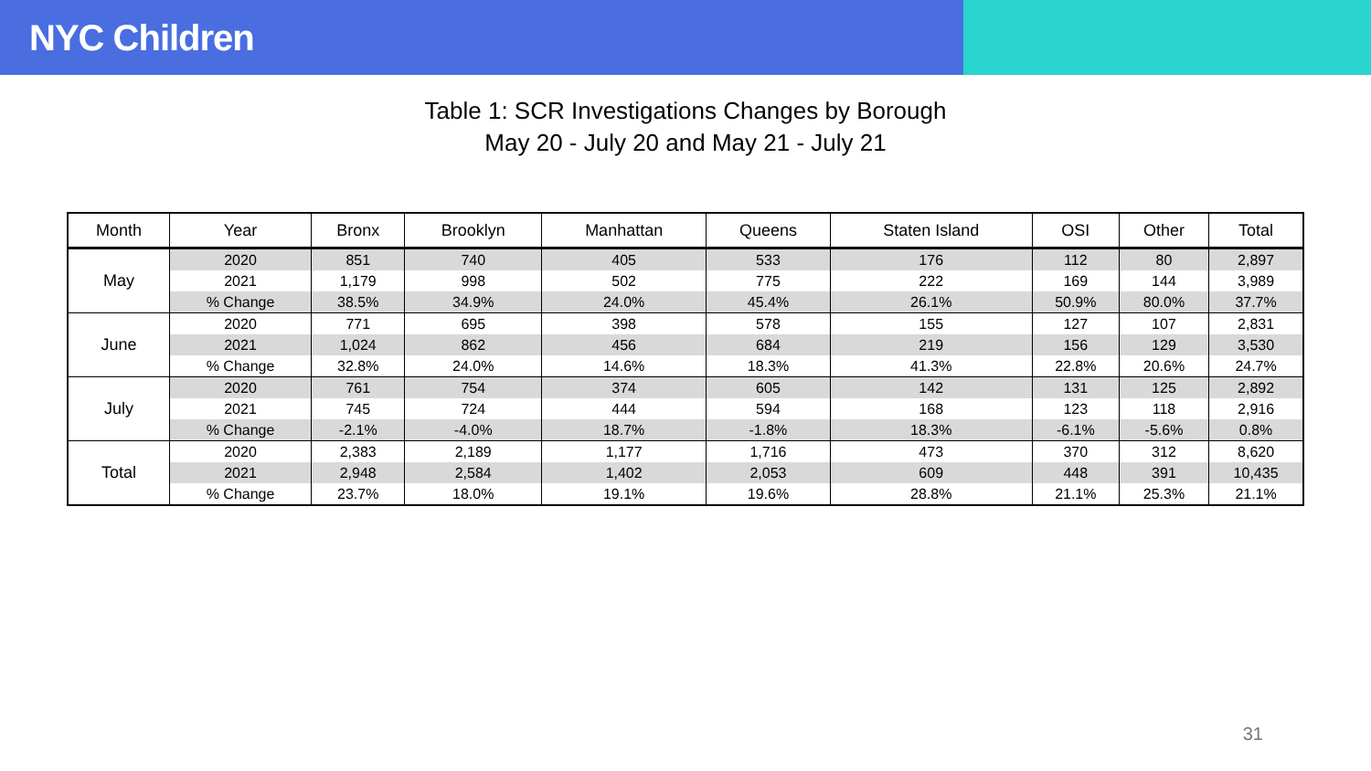NYC Children
Table 1: SCR Investigations Changes by Borough
May 20 - July 20 and May 21 - July 21
| Month | Year | Bronx | Brooklyn | Manhattan | Queens | Staten Island | OSI | Other | Total |
| --- | --- | --- | --- | --- | --- | --- | --- | --- | --- |
| May | 2020 | 851 | 740 | 405 | 533 | 176 | 112 | 80 | 2,897 |
| | 2021 | 1,179 | 998 | 502 | 775 | 222 | 169 | 144 | 3,989 |
| | % Change | 38.5% | 34.9% | 24.0% | 45.4% | 26.1% | 50.9% | 80.0% | 37.7% |
| June | 2020 | 771 | 695 | 398 | 578 | 155 | 127 | 107 | 2,831 |
| | 2021 | 1,024 | 862 | 456 | 684 | 219 | 156 | 129 | 3,530 |
| | % Change | 32.8% | 24.0% | 14.6% | 18.3% | 41.3% | 22.8% | 20.6% | 24.7% |
| July | 2020 | 761 | 754 | 374 | 605 | 142 | 131 | 125 | 2,892 |
| | 2021 | 745 | 724 | 444 | 594 | 168 | 123 | 118 | 2,916 |
| | % Change | -2.1% | -4.0% | 18.7% | -1.8% | 18.3% | -6.1% | -5.6% | 0.8% |
| Total | 2020 | 2,383 | 2,189 | 1,177 | 1,716 | 473 | 370 | 312 | 8,620 |
| | 2021 | 2,948 | 2,584 | 1,402 | 2,053 | 609 | 448 | 391 | 10,435 |
| | % Change | 23.7% | 18.0% | 19.1% | 19.6% | 28.8% | 21.1% | 25.3% | 21.1% |
31